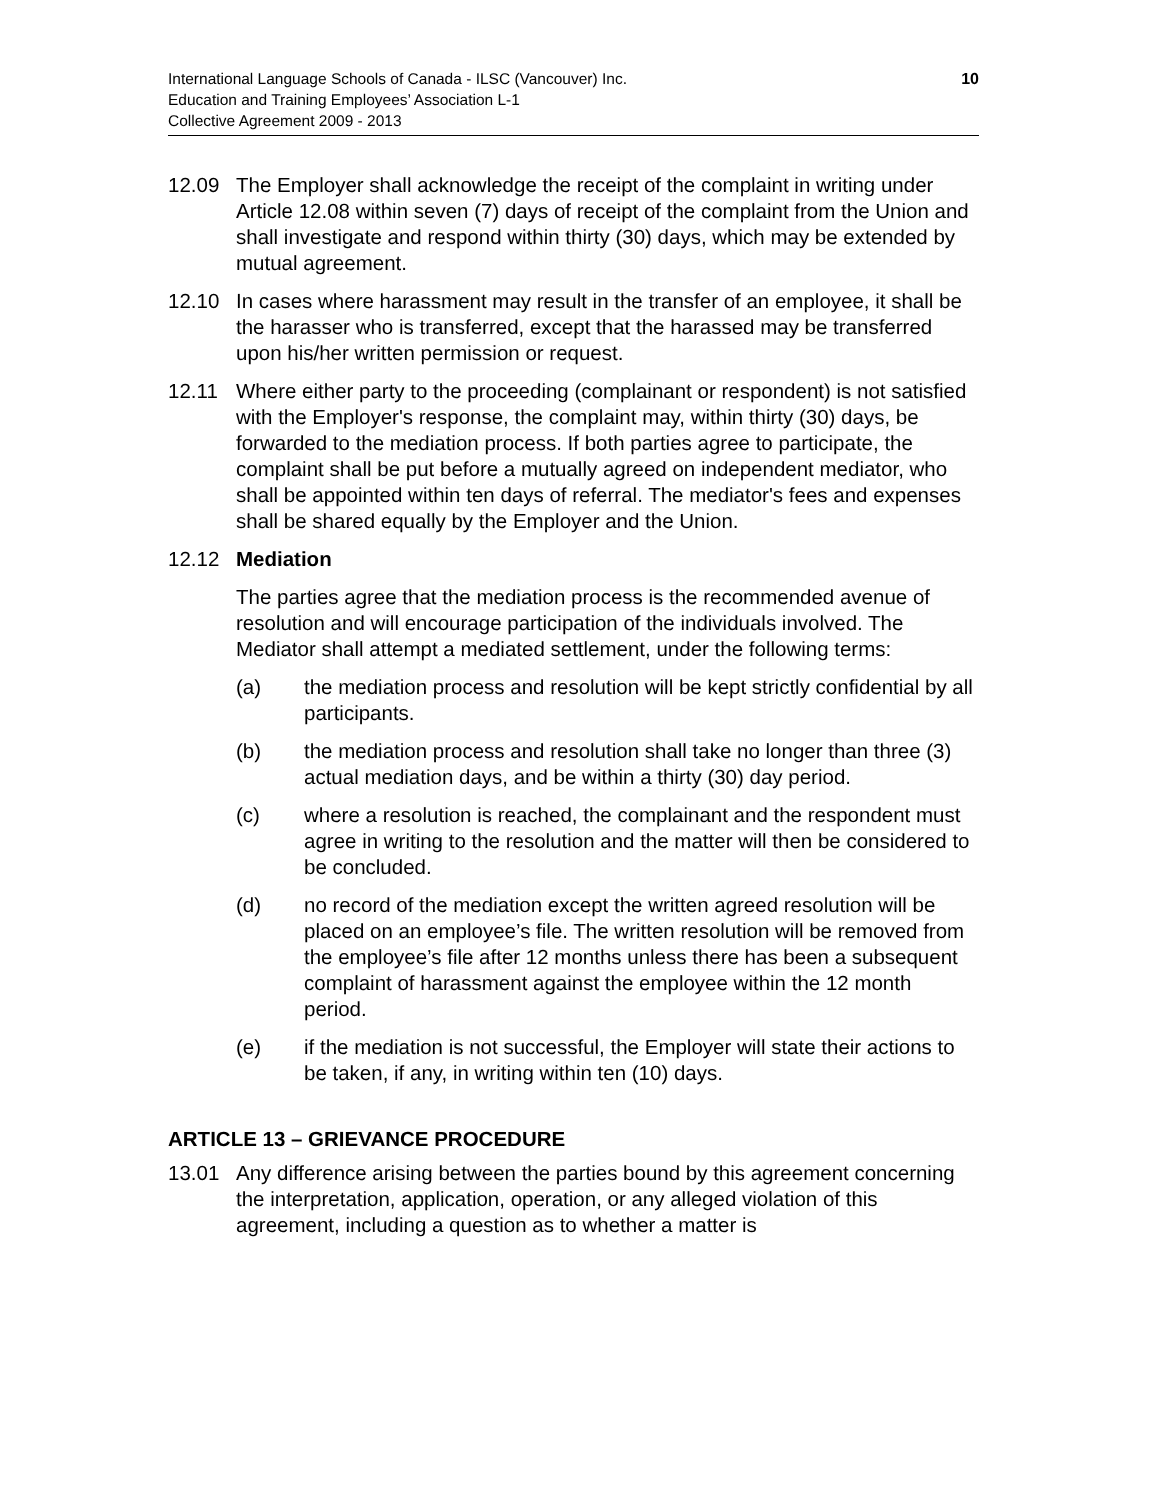International Language Schools of Canada - ILSC (Vancouver) Inc.
Education and Training Employees’ Association L-1
Collective Agreement 2009 - 2013
10
12.09 The Employer shall acknowledge the receipt of the complaint in writing under Article 12.08 within seven (7) days of receipt of the complaint from the Union and shall investigate and respond within thirty (30) days, which may be extended by mutual agreement.
12.10 In cases where harassment may result in the transfer of an employee, it shall be the harasser who is transferred, except that the harassed may be transferred upon his/her written permission or request.
12.11 Where either party to the proceeding (complainant or respondent) is not satisfied with the Employer's response, the complaint may, within thirty (30) days, be forwarded to the mediation process. If both parties agree to participate, the complaint shall be put before a mutually agreed on independent mediator, who shall be appointed within ten days of referral. The mediator's fees and expenses shall be shared equally by the Employer and the Union.
12.12 Mediation
The parties agree that the mediation process is the recommended avenue of resolution and will encourage participation of the individuals involved. The Mediator shall attempt a mediated settlement, under the following terms:
(a) the mediation process and resolution will be kept strictly confidential by all participants.
(b) the mediation process and resolution shall take no longer than three (3) actual mediation days, and be within a thirty (30) day period.
(c) where a resolution is reached, the complainant and the respondent must agree in writing to the resolution and the matter will then be considered to be concluded.
(d) no record of the mediation except the written agreed resolution will be placed on an employee’s file. The written resolution will be removed from the employee’s file after 12 months unless there has been a subsequent complaint of harassment against the employee within the 12 month period.
(e) if the mediation is not successful, the Employer will state their actions to be taken, if any, in writing within ten (10) days.
ARTICLE 13 – GRIEVANCE PROCEDURE
13.01 Any difference arising between the parties bound by this agreement concerning the interpretation, application, operation, or any alleged violation of this agreement, including a question as to whether a matter is